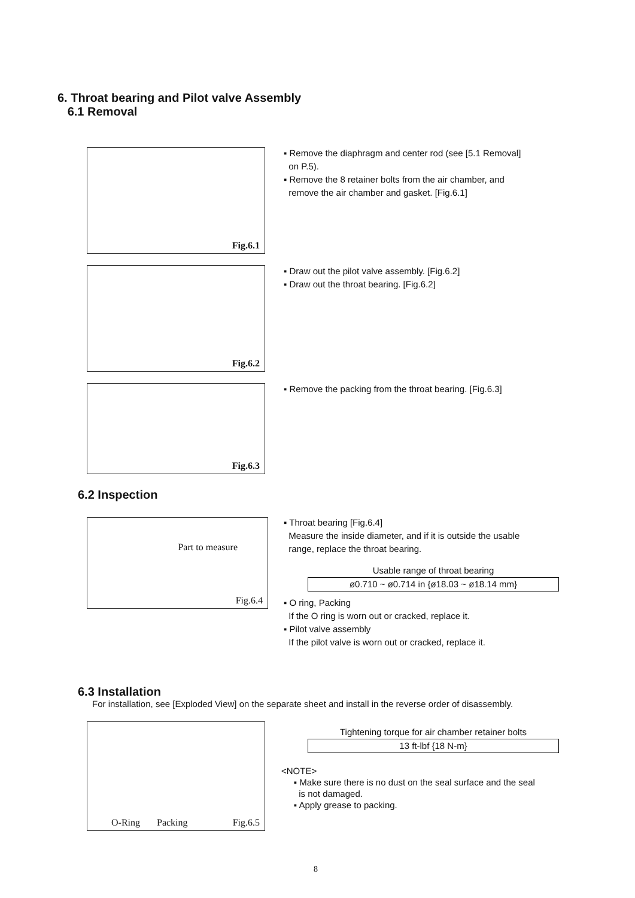6. Throat bearing and Pilot valve Assembly
6.1 Removal
Fig.6.1
▪ Remove the diaphragm and center rod (see [5.1 Removal]
on P.5).
▪ Remove the 8 retainer bolts from the air chamber, and
remove the air chamber and gasket. [Fig.6.1]
Fig.6.2
▪ Draw out the pilot valve assembly. [Fig.6.2]
▪ Draw out the throat bearing. [Fig.6.2]
Fig.6.3
▪ Remove the packing from the throat bearing. [Fig.6.3]
6.2 Inspection
Part to measure
Fig.6.4
▪ Throat bearing [Fig.6.4]
Measure the inside diameter, and if it is outside the usable
range, replace the throat bearing.
Usable range of throat bearing
| ø0.710 ~ ø0.714 in {ø18.03 ~ ø18.14 mm} |
▪ O ring, Packing
If the O ring is worn out or cracked, replace it.
▪ Pilot valve assembly
If the pilot valve is worn out or cracked, replace it.
6.3 Installation
For installation, see [Exploded View] on the separate sheet and install in the reverse order of disassembly.
O-Ring Packing Fig.6.5
Tightening torque for air chamber retainer bolts
| 13 ft-lbf {18 N-m} |
<NOTE>
▪ Make sure there is no dust on the seal surface and the seal
is not damaged.
▪ Apply grease to packing.
8